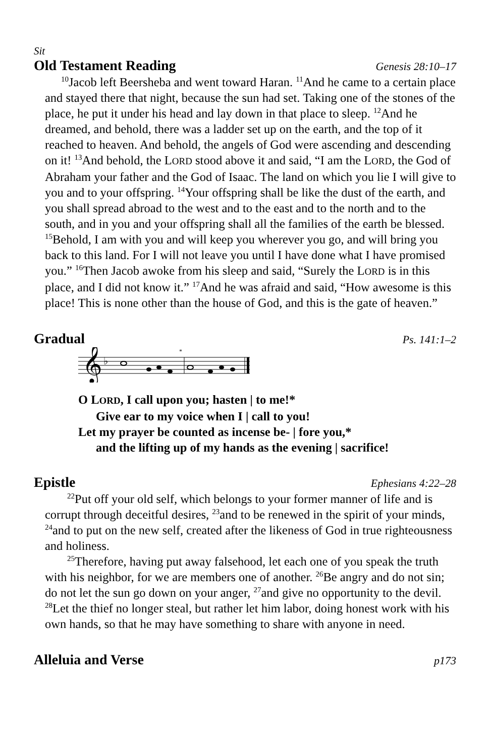Sit
Old Testament Reading Genesis 28:10–17
<sup>10</sup> Jacob left Beersheba and went toward Haran. <sup>11</sup>And he came to a certain place and stayed there that night, because the sun had set. Taking one of the stones of the place, he put it under his head and lay down in that place to sleep. <sup>12</sup>And he dreamed, and behold, there was a ladder set up on the earth, and the top of it reached to heaven. And behold, the angels of God were ascending and descending on it! <sup>13</sup>And behold, the LORD stood above it and said, “I am the LORD, the God of Abraham your father and the God of Isaac. The land on which you lie I will give to you and to your offspring. <sup>14</sup>Your offspring shall be like the dust of the earth, and you shall spread abroad to the west and to the east and to the north and to the south, and in you and your offspring shall all the families of the earth be blessed. <sup>15</sup>Behold, I am with you and will keep you wherever you go, and will bring you back to this land. For I will not leave you until I have done what I have promised you.” <sup>16</sup>Then Jacob awoke from his sleep and said, “Surely the LORD is in this place, and I did not know it.” <sup>17</sup>And he was afraid and said, “How awesome is this place! This is none other than the house of God, and this is the gate of heaven.”
Gradual Ps. 141:1–2
𝄞
♭
*
O LORD, I call upon you; hasten | to me!*
Give ear to my voice when I | call to you!
Let my prayer be counted as incense be- | fore you,*
and the lifting up of my hands as the evening | sacrifice!
Epistle Ephesians 4:22–28
<sup>22</sup> Put off your old self, which belongs to your former manner of life and is corrupt through deceitful desires, <sup>23</sup>and to be renewed in the spirit of your minds, <sup>24</sup>and to put on the new self, created after the likeness of God in true righteousness and holiness.
<sup>25</sup> Therefore, having put away falsehood, let each one of you speak the truth with his neighbor, for we are members one of another. <sup>26</sup>Be angry and do not sin; do not let the sun go down on your anger, <sup>27</sup>and give no opportunity to the devil. <sup>28</sup>Let the thief no longer steal, but rather let him labor, doing honest work with his own hands, so that he may have something to share with anyone in need.
Alleluia and Verse p173